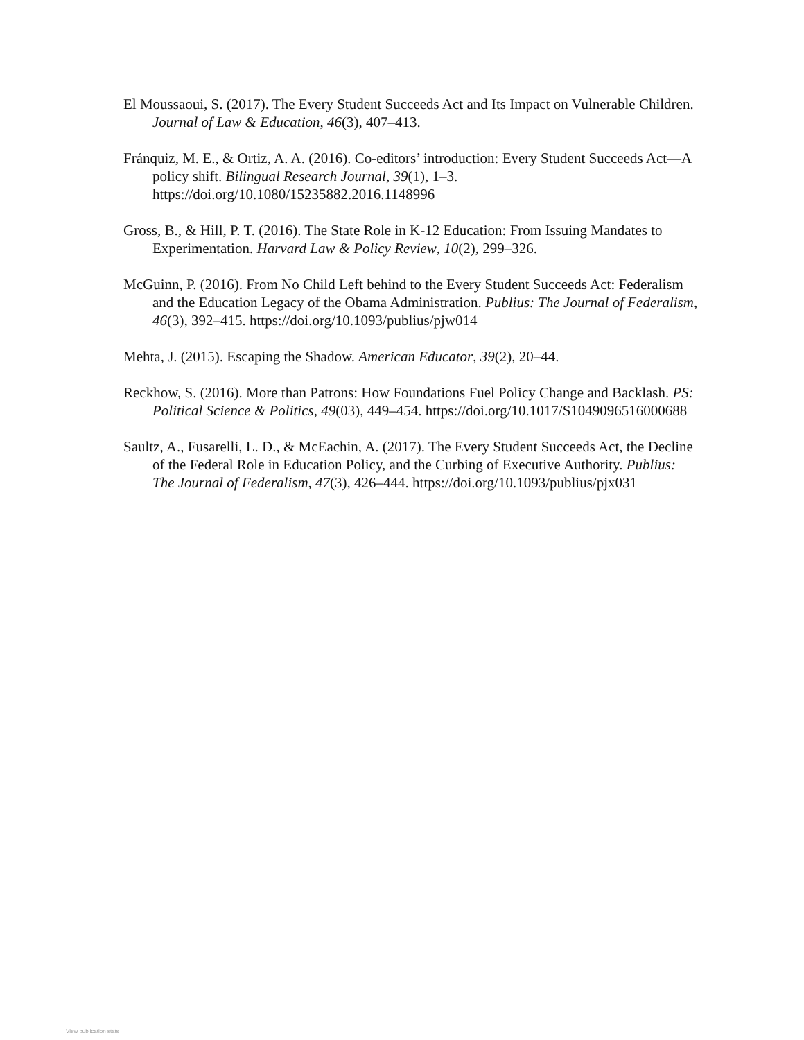El Moussaoui, S. (2017). The Every Student Succeeds Act and Its Impact on Vulnerable Children. Journal of Law & Education, 46(3), 407–413.
Fránquiz, M. E., & Ortiz, A. A. (2016). Co-editors’ introduction: Every Student Succeeds Act—A policy shift. Bilingual Research Journal, 39(1), 1–3. https://doi.org/10.1080/15235882.2016.1148996
Gross, B., & Hill, P. T. (2016). The State Role in K-12 Education: From Issuing Mandates to Experimentation. Harvard Law & Policy Review, 10(2), 299–326.
McGuinn, P. (2016). From No Child Left behind to the Every Student Succeeds Act: Federalism and the Education Legacy of the Obama Administration. Publius: The Journal of Federalism, 46(3), 392–415. https://doi.org/10.1093/publius/pjw014
Mehta, J. (2015). Escaping the Shadow. American Educator, 39(2), 20–44.
Reckhow, S. (2016). More than Patrons: How Foundations Fuel Policy Change and Backlash. PS: Political Science & Politics, 49(03), 449–454. https://doi.org/10.1017/S1049096516000688
Saultz, A., Fusarelli, L. D., & McEachin, A. (2017). The Every Student Succeeds Act, the Decline of the Federal Role in Education Policy, and the Curbing of Executive Authority. Publius: The Journal of Federalism, 47(3), 426–444. https://doi.org/10.1093/publius/pjx031
View publication stats